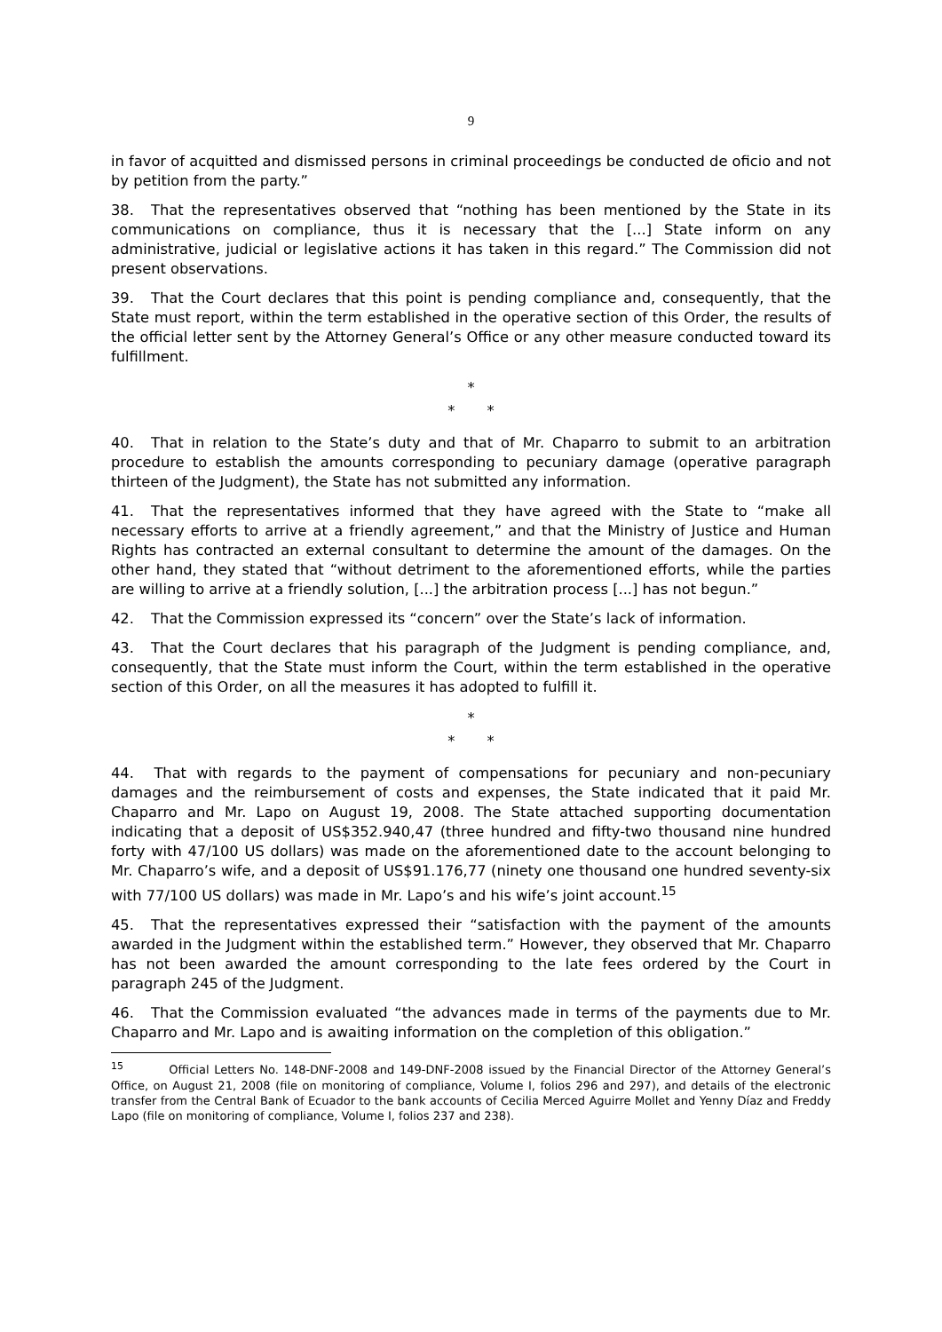9
in favor of acquitted and dismissed persons in criminal proceedings be conducted de oficio and not by petition from the party.”
38. That the representatives observed that “nothing has been mentioned by the State in its communications on compliance, thus it is necessary that the [...] State inform on any administrative, judicial or legislative actions it has taken in this regard.” The Commission did not present observations.
39. That the Court declares that this point is pending compliance and, consequently, that the State must report, within the term established in the operative section of this Order, the results of the official letter sent by the Attorney General’s Office or any other measure conducted toward its fulfillment.
*
* *
40. That in relation to the State’s duty and that of Mr. Chaparro to submit to an arbitration procedure to establish the amounts corresponding to pecuniary damage (operative paragraph thirteen of the Judgment), the State has not submitted any information.
41. That the representatives informed that they have agreed with the State to “make all necessary efforts to arrive at a friendly agreement,” and that the Ministry of Justice and Human Rights has contracted an external consultant to determine the amount of the damages. On the other hand, they stated that “without detriment to the aforementioned efforts, while the parties are willing to arrive at a friendly solution, [...] the arbitration process [...] has not begun.”
42. That the Commission expressed its “concern” over the State’s lack of information.
43. That the Court declares that his paragraph of the Judgment is pending compliance, and, consequently, that the State must inform the Court, within the term established in the operative section of this Order, on all the measures it has adopted to fulfill it.
*
* *
44. That with regards to the payment of compensations for pecuniary and non-pecuniary damages and the reimbursement of costs and expenses, the State indicated that it paid Mr. Chaparro and Mr. Lapo on August 19, 2008. The State attached supporting documentation indicating that a deposit of US$352.940,47 (three hundred and fifty-two thousand nine hundred forty with 47/100 US dollars) was made on the aforementioned date to the account belonging to Mr. Chaparro’s wife, and a deposit of US$91.176,77 (ninety one thousand one hundred seventy-six with 77/100 US dollars) was made in Mr. Lapo’s and his wife’s joint account.<sup>15</sup>
45. That the representatives expressed their “satisfaction with the payment of the amounts awarded in the Judgment within the established term.” However, they observed that Mr. Chaparro has not been awarded the amount corresponding to the late fees ordered by the Court in paragraph 245 of the Judgment.
46. That the Commission evaluated “the advances made in terms of the payments due to Mr. Chaparro and Mr. Lapo and is awaiting information on the completion of this obligation.”
<sup>15</sup> Official Letters No. 148-DNF-2008 and 149-DNF-2008 issued by the Financial Director of the Attorney General’s Office, on August 21, 2008 (file on monitoring of compliance, Volume I, folios 296 and 297), and details of the electronic transfer from the Central Bank of Ecuador to the bank accounts of Cecilia Merced Aguirre Mollet and Yenny Díaz and Freddy Lapo (file on monitoring of compliance, Volume I, folios 237 and 238).